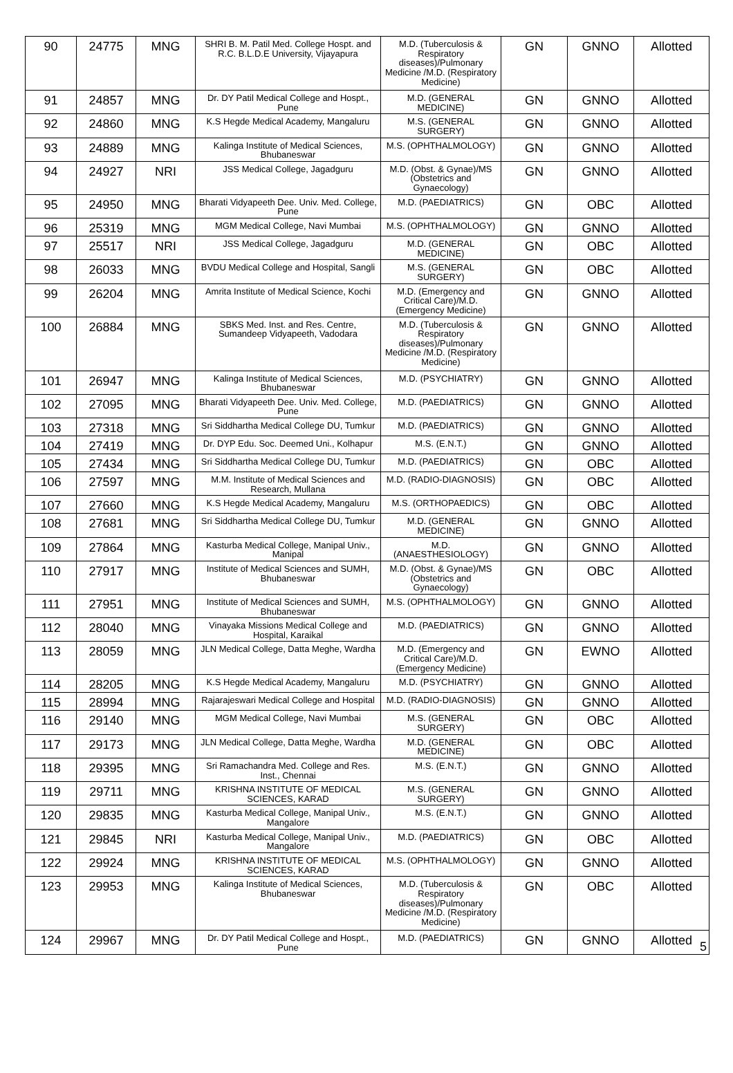| 90 | 24775 | MNG | SHRI B. M. Patil Med. College Hospt. and R.C. B.L.D.E University, Vijayapura | M.D. (Tuberculosis & Respiratory diseases)/Pulmonary Medicine /M.D. (Respiratory Medicine) | GN | GNNO | Allotted |
| 91 | 24857 | MNG | Dr. DY Patil Medical College and Hospt., Pune | M.D. (GENERAL MEDICINE) | GN | GNNO | Allotted |
| 92 | 24860 | MNG | K.S Hegde Medical Academy, Mangaluru | M.S. (GENERAL SURGERY) | GN | GNNO | Allotted |
| 93 | 24889 | MNG | Kalinga Institute of Medical Sciences, Bhubaneswar | M.S. (OPHTHALMOLOGY) | GN | GNNO | Allotted |
| 94 | 24927 | NRI | JSS Medical College, Jagadguru | M.D. (Obst. & Gynae)/MS (Obstetrics and Gynaecology) | GN | GNNO | Allotted |
| 95 | 24950 | MNG | Bharati Vidyapeeth Dee. Univ. Med. College, Pune | M.D. (PAEDIATRICS) | GN | OBC | Allotted |
| 96 | 25319 | MNG | MGM Medical College, Navi Mumbai | M.S. (OPHTHALMOLOGY) | GN | GNNO | Allotted |
| 97 | 25517 | NRI | JSS Medical College, Jagadguru | M.D. (GENERAL MEDICINE) | GN | OBC | Allotted |
| 98 | 26033 | MNG | BVDU Medical College and Hospital, Sangli | M.S. (GENERAL SURGERY) | GN | OBC | Allotted |
| 99 | 26204 | MNG | Amrita Institute of Medical Science, Kochi | M.D. (Emergency and Critical Care)/M.D. (Emergency Medicine) | GN | GNNO | Allotted |
| 100 | 26884 | MNG | SBKS Med. Inst. and Res. Centre, Sumandeep Vidyapeeth, Vadodara | M.D. (Tuberculosis & Respiratory diseases)/Pulmonary Medicine /M.D. (Respiratory Medicine) | GN | GNNO | Allotted |
| 101 | 26947 | MNG | Kalinga Institute of Medical Sciences, Bhubaneswar | M.D. (PSYCHIATRY) | GN | GNNO | Allotted |
| 102 | 27095 | MNG | Bharati Vidyapeeth Dee. Univ. Med. College, Pune | M.D. (PAEDIATRICS) | GN | GNNO | Allotted |
| 103 | 27318 | MNG | Sri Siddhartha Medical College DU, Tumkur | M.D. (PAEDIATRICS) | GN | GNNO | Allotted |
| 104 | 27419 | MNG | Dr. DYP Edu. Soc. Deemed Uni., Kolhapur | M.S. (E.N.T.) | GN | GNNO | Allotted |
| 105 | 27434 | MNG | Sri Siddhartha Medical College DU, Tumkur | M.D. (PAEDIATRICS) | GN | OBC | Allotted |
| 106 | 27597 | MNG | M.M. Institute of Medical Sciences and Research, Mullana | M.D. (RADIO-DIAGNOSIS) | GN | OBC | Allotted |
| 107 | 27660 | MNG | K.S Hegde Medical Academy, Mangaluru | M.S. (ORTHOPAEDICS) | GN | OBC | Allotted |
| 108 | 27681 | MNG | Sri Siddhartha Medical College DU, Tumkur | M.D. (GENERAL MEDICINE) | GN | GNNO | Allotted |
| 109 | 27864 | MNG | Kasturba Medical College, Manipal Univ., Manipal | M.D. (ANAESTHESIOLOGY) | GN | GNNO | Allotted |
| 110 | 27917 | MNG | Institute of Medical Sciences and SUMH, Bhubaneswar | M.D. (Obst. & Gynae)/MS (Obstetrics and Gynaecology) | GN | OBC | Allotted |
| 111 | 27951 | MNG | Institute of Medical Sciences and SUMH, Bhubaneswar | M.S. (OPHTHALMOLOGY) | GN | GNNO | Allotted |
| 112 | 28040 | MNG | Vinayaka Missions Medical College and Hospital, Karaikal | M.D. (PAEDIATRICS) | GN | GNNO | Allotted |
| 113 | 28059 | MNG | JLN Medical College, Datta Meghe, Wardha | M.D. (Emergency and Critical Care)/M.D. (Emergency Medicine) | GN | EWNO | Allotted |
| 114 | 28205 | MNG | K.S Hegde Medical Academy, Mangaluru | M.D. (PSYCHIATRY) | GN | GNNO | Allotted |
| 115 | 28994 | MNG | Rajarajeswari Medical College and Hospital | M.D. (RADIO-DIAGNOSIS) | GN | GNNO | Allotted |
| 116 | 29140 | MNG | MGM Medical College, Navi Mumbai | M.S. (GENERAL SURGERY) | GN | OBC | Allotted |
| 117 | 29173 | MNG | JLN Medical College, Datta Meghe, Wardha | M.D. (GENERAL MEDICINE) | GN | OBC | Allotted |
| 118 | 29395 | MNG | Sri Ramachandra Med. College and Res. Inst., Chennai | M.S. (E.N.T.) | GN | GNNO | Allotted |
| 119 | 29711 | MNG | KRISHNA INSTITUTE OF MEDICAL SCIENCES, KARAD | M.S. (GENERAL SURGERY) | GN | GNNO | Allotted |
| 120 | 29835 | MNG | Kasturba Medical College, Manipal Univ., Mangalore | M.S. (E.N.T.) | GN | GNNO | Allotted |
| 121 | 29845 | NRI | Kasturba Medical College, Manipal Univ., Mangalore | M.D. (PAEDIATRICS) | GN | OBC | Allotted |
| 122 | 29924 | MNG | KRISHNA INSTITUTE OF MEDICAL SCIENCES, KARAD | M.S. (OPHTHALMOLOGY) | GN | GNNO | Allotted |
| 123 | 29953 | MNG | Kalinga Institute of Medical Sciences, Bhubaneswar | M.D. (Tuberculosis & Respiratory diseases)/Pulmonary Medicine /M.D. (Respiratory Medicine) | GN | OBC | Allotted |
| 124 | 29967 | MNG | Dr. DY Patil Medical College and Hospt., Pune | M.D. (PAEDIATRICS) | GN | GNNO | Allotted |
5